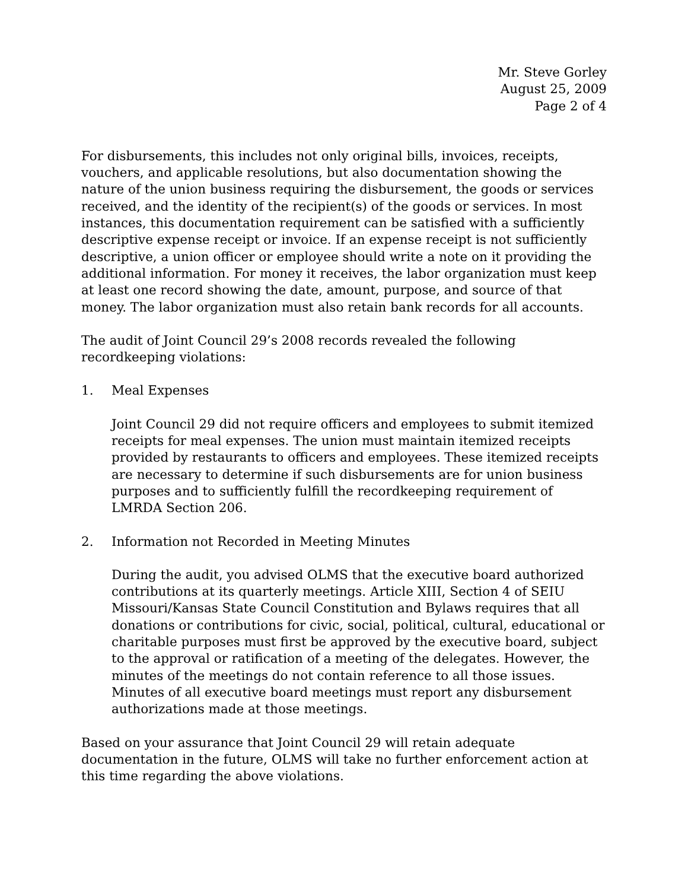Mr. Steve Gorley
August 25, 2009
Page 2 of 4
For disbursements, this includes not only original bills, invoices, receipts, vouchers, and applicable resolutions, but also documentation showing the nature of the union business requiring the disbursement, the goods or services received, and the identity of the recipient(s) of the goods or services. In most instances, this documentation requirement can be satisfied with a sufficiently descriptive expense receipt or invoice. If an expense receipt is not sufficiently descriptive, a union officer or employee should write a note on it providing the additional information. For money it receives, the labor organization must keep at least one record showing the date, amount, purpose, and source of that money. The labor organization must also retain bank records for all accounts.
The audit of Joint Council 29’s 2008 records revealed the following recordkeeping violations:
1. Meal Expenses
Joint Council 29 did not require officers and employees to submit itemized receipts for meal expenses. The union must maintain itemized receipts provided by restaurants to officers and employees. These itemized receipts are necessary to determine if such disbursements are for union business purposes and to sufficiently fulfill the recordkeeping requirement of LMRDA Section 206.
2. Information not Recorded in Meeting Minutes
During the audit, you advised OLMS that the executive board authorized contributions at its quarterly meetings. Article XIII, Section 4 of SEIU Missouri/Kansas State Council Constitution and Bylaws requires that all donations or contributions for civic, social, political, cultural, educational or charitable purposes must first be approved by the executive board, subject to the approval or ratification of a meeting of the delegates. However, the minutes of the meetings do not contain reference to all those issues. Minutes of all executive board meetings must report any disbursement authorizations made at those meetings.
Based on your assurance that Joint Council 29 will retain adequate documentation in the future, OLMS will take no further enforcement action at this time regarding the above violations.